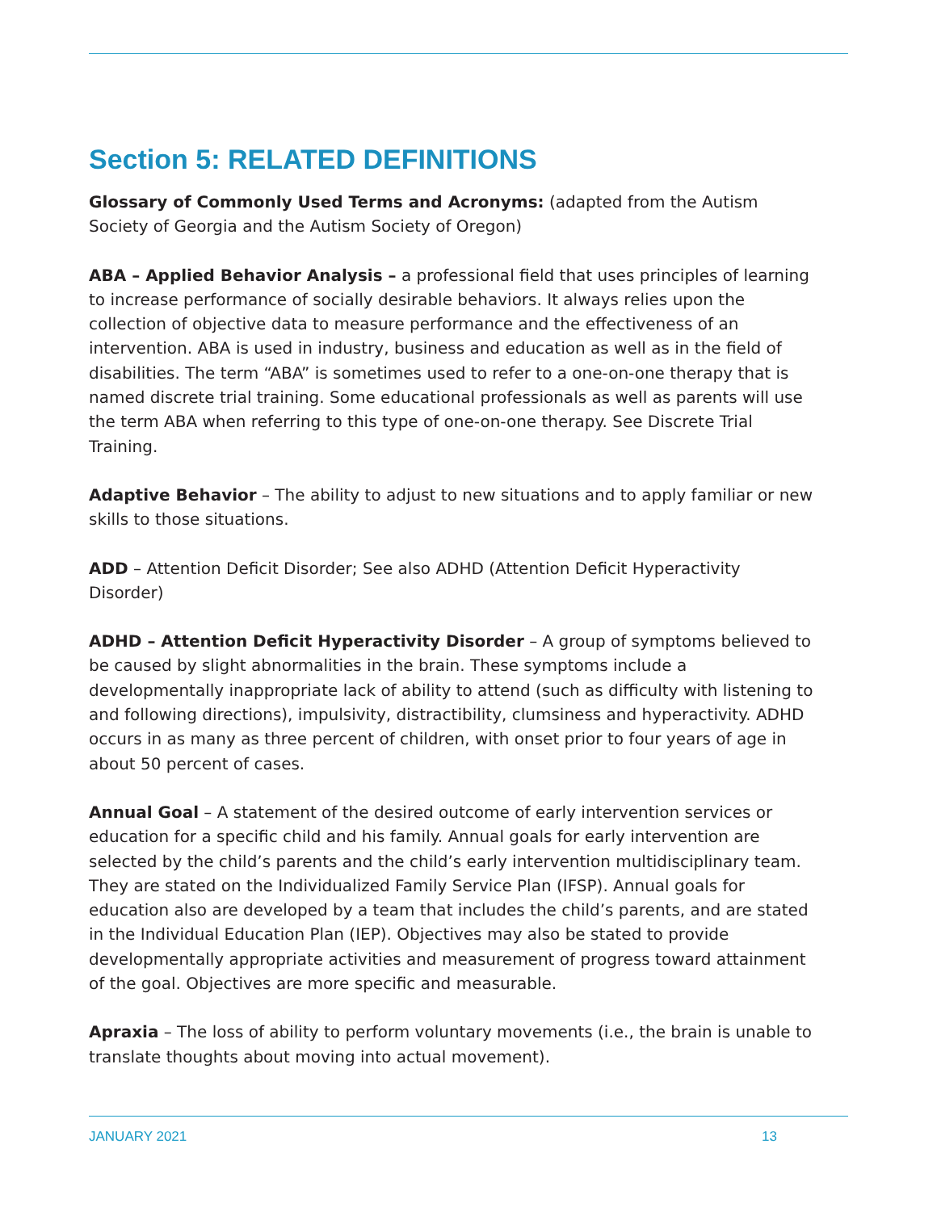Section 5: RELATED DEFINITIONS
Glossary of Commonly Used Terms and Acronyms: (adapted from the Autism Society of Georgia and the Autism Society of Oregon)
ABA – Applied Behavior Analysis – a professional field that uses principles of learning to increase performance of socially desirable behaviors. It always relies upon the collection of objective data to measure performance and the effectiveness of an intervention. ABA is used in industry, business and education as well as in the field of disabilities. The term “ABA” is sometimes used to refer to a one-on-one therapy that is named discrete trial training. Some educational professionals as well as parents will use the term ABA when referring to this type of one-on-one therapy. See Discrete Trial Training.
Adaptive Behavior – The ability to adjust to new situations and to apply familiar or new skills to those situations.
ADD – Attention Deficit Disorder; See also ADHD (Attention Deficit Hyperactivity Disorder)
ADHD – Attention Deficit Hyperactivity Disorder – A group of symptoms believed to be caused by slight abnormalities in the brain. These symptoms include a developmentally inappropriate lack of ability to attend (such as difficulty with listening to and following directions), impulsivity, distractibility, clumsiness and hyperactivity. ADHD occurs in as many as three percent of children, with onset prior to four years of age in about 50 percent of cases.
Annual Goal – A statement of the desired outcome of early intervention services or education for a specific child and his family. Annual goals for early intervention are selected by the child’s parents and the child’s early intervention multidisciplinary team. They are stated on the Individualized Family Service Plan (IFSP). Annual goals for education also are developed by a team that includes the child’s parents, and are stated in the Individual Education Plan (IEP). Objectives may also be stated to provide developmentally appropriate activities and measurement of progress toward attainment of the goal. Objectives are more specific and measurable.
Apraxia – The loss of ability to perform voluntary movements (i.e., the brain is unable to translate thoughts about moving into actual movement).
JANUARY 2021 13